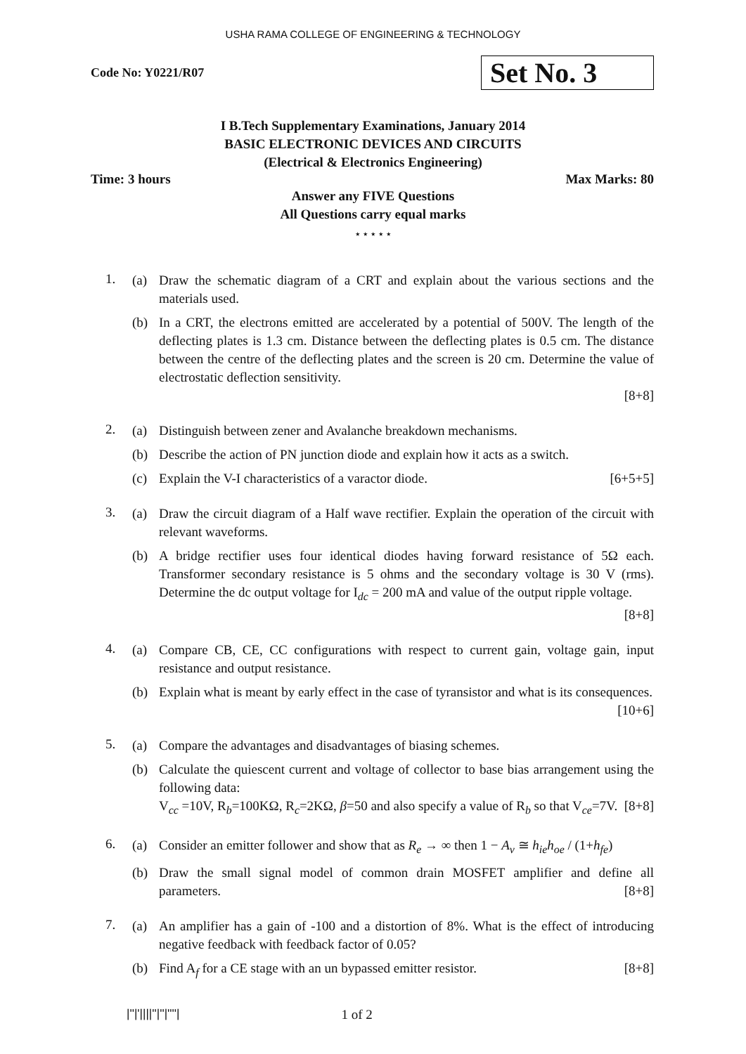USHA RAMA COLLEGE OF ENGINEERING & TECHNOLOGY
Code No: Y0221/R07
Set No. 3
I B.Tech Supplementary Examinations, January 2014
BASIC ELECTRONIC DEVICES AND CIRCUITS
(Electrical & Electronics Engineering)
Time: 3 hours Max Marks: 80
Answer any FIVE Questions
All Questions carry equal marks
⋆ ⋆ ⋆ ⋆ ⋆
1.
(a) Draw the schematic diagram of a CRT and explain about the various sections and the materials used.
(b) In a CRT, the electrons emitted are accelerated by a potential of 500V. The length of the deflecting plates is 1.3 cm. Distance between the deflecting plates is 0.5 cm. The distance between the centre of the deflecting plates and the screen is 20 cm. Determine the value of electrostatic deflection sensitivity.
[8+8]
2.
(a) Distinguish between zener and Avalanche breakdown mechanisms.
(b) Describe the action of PN junction diode and explain how it acts as a switch.
(c) Explain the V-I characteristics of a varactor diode. [6+5+5]
3.
(a) Draw the circuit diagram of a Half wave rectifier. Explain the operation of the circuit with relevant waveforms.
(b) A bridge rectifier uses four identical diodes having forward resistance of 5Ω each. Transformer secondary resistance is 5 ohms and the secondary voltage is 30 V (rms). Determine the dc output voltage for I<sub>dc</sub> = 200 mA and value of the output ripple voltage. [8+8]
4.
(a) Compare CB, CE, CC configurations with respect to current gain, voltage gain, input resistance and output resistance.
(b) Explain what is meant by early effect in the case of tyransistor and what is its consequences. [10+6]
5.
(a) Compare the advantages and disadvantages of biasing schemes.
(b) Calculate the quiescent current and voltage of collector to base bias arrangement using the following data:
V<sub>cc</sub> =10V, R<sub>b</sub>=100KΩ, R<sub>c</sub>=2KΩ, β=50 and also specify a value of R<sub>b</sub> so that V<sub>ce</sub>=7V. [8+8]
6.
(a) Consider an emitter follower and show that as R<sub>e</sub> → ∞ then 1 − A<sub>v</sub> ≅ h<sub>ie</sub>h<sub>oe</sub> / (1+h<sub>fe</sub>)
(b) Draw the small signal model of common drain MOSFET amplifier and define all parameters. [8+8]
7.
(a) An amplifier has a gain of -100 and a distortion of 8%. What is the effect of introducing negative feedback with feedback factor of 0.05?
(b) Find A<sub>f</sub> for a CE stage with an un bypassed emitter resistor. [8+8]
|''|'||||''|''|''''| 1 of 2